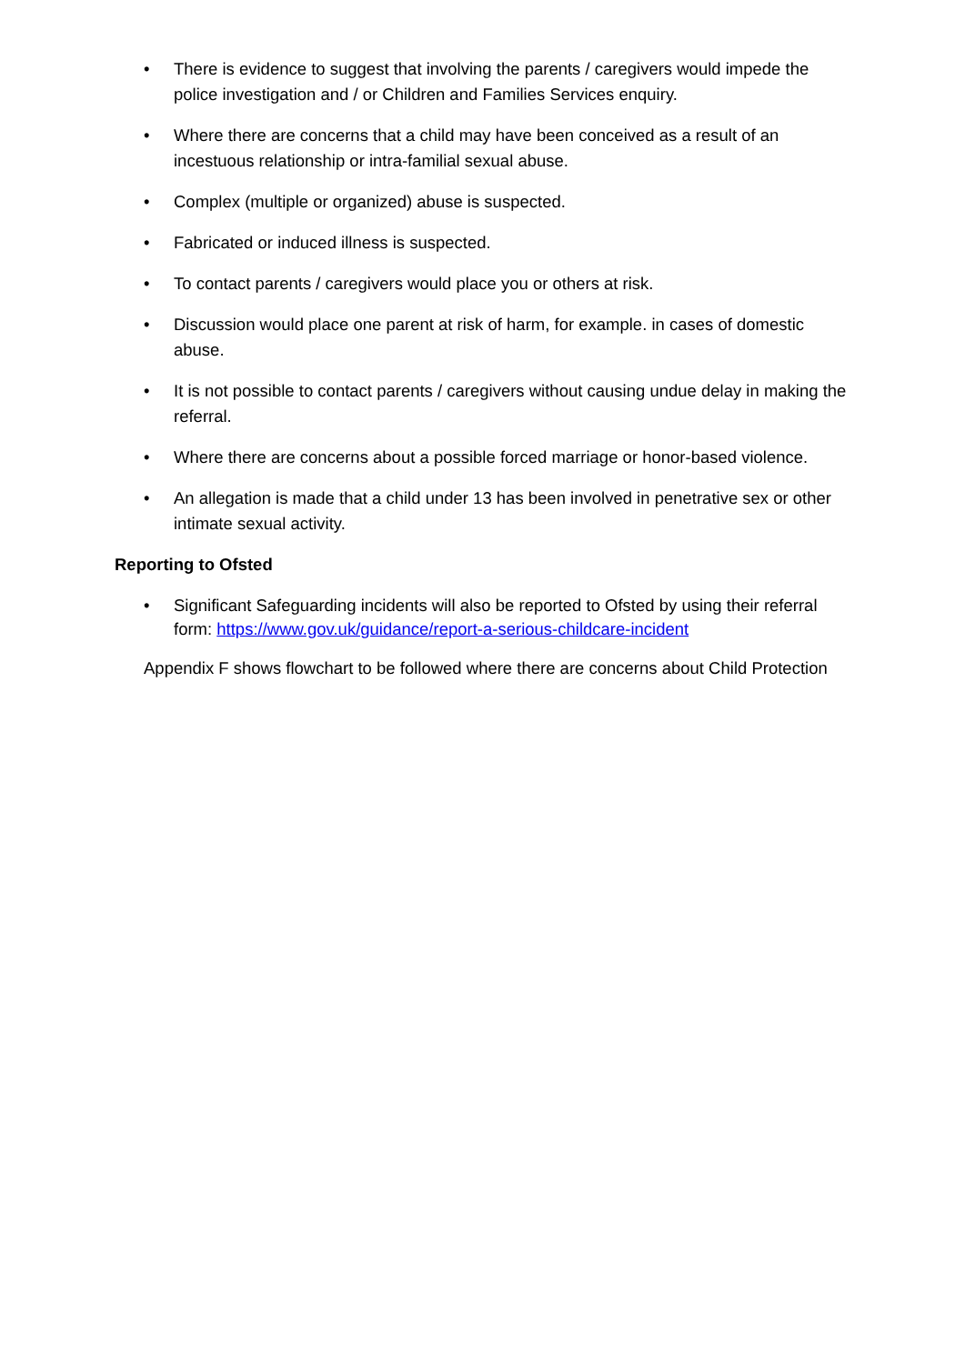• There is evidence to suggest that involving the parents / caregivers would impede the police investigation and / or Children and Families Services enquiry.
• Where there are concerns that a child may have been conceived as a result of an incestuous relationship or intra-familial sexual abuse.
• Complex (multiple or organized) abuse is suspected.
• Fabricated or induced illness is suspected.
• To contact parents / caregivers would place you or others at risk.
• Discussion would place one parent at risk of harm, for example. in cases of domestic abuse.
• It is not possible to contact parents / caregivers without causing undue delay in making the referral.
• Where there are concerns about a possible forced marriage or honor-based violence.
• An allegation is made that a child under 13 has been involved in penetrative sex or other intimate sexual activity.
Reporting to Ofsted
• Significant Safeguarding incidents will also be reported to Ofsted by using their referral form: https://www.gov.uk/guidance/report-a-serious-childcare-incident
Appendix F shows flowchart to be followed where there are concerns about Child Protection